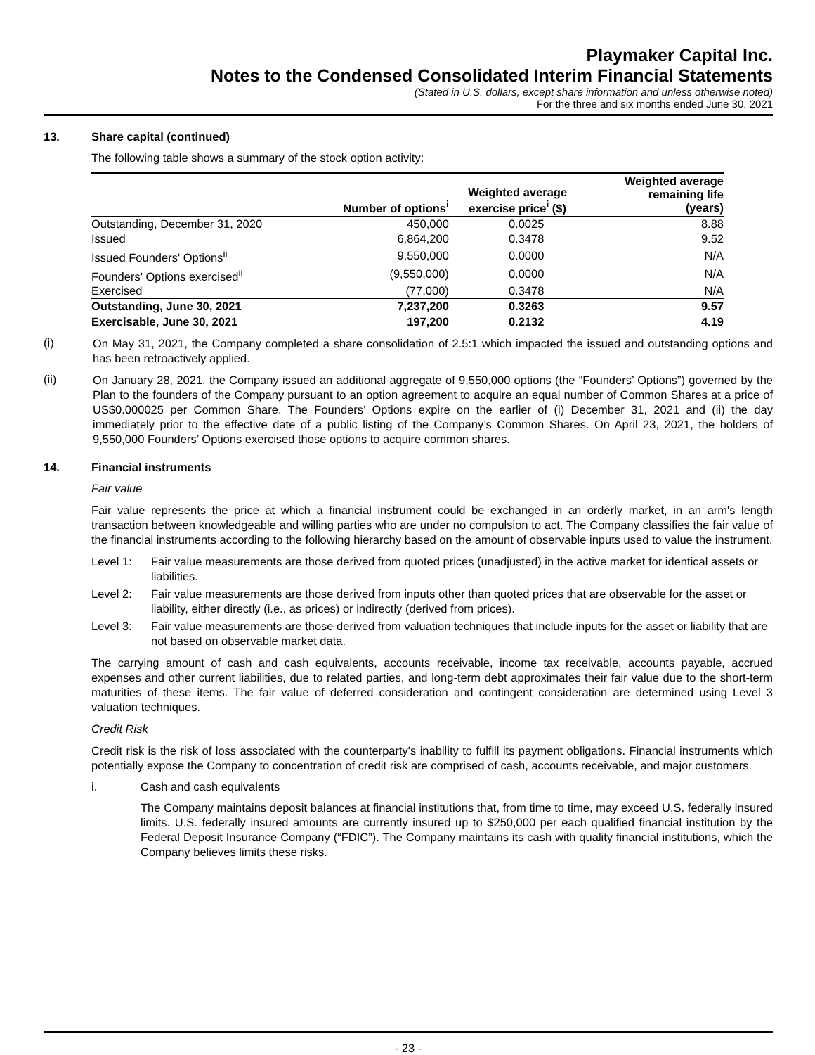Playmaker Capital Inc.
Notes to the Condensed Consolidated Interim Financial Statements
(Stated in U.S. dollars, except share information and unless otherwise noted)
For the three and six months ended June 30, 2021
13. Share capital (continued)
The following table shows a summary of the stock option activity:
| | Number of options<sup>i</sup> | Weighted average exercise price<sup>i</sup> ($) | Weighted average remaining life (years) |
| --- | --- | --- | --- |
| Outstanding, December 31, 2020 | 450,000 | 0.0025 | 8.88 |
| Issued | 6,864,200 | 0.3478 | 9.52 |
| Issued Founders' Options<sup>ii</sup> | 9,550,000 | 0.0000 | N/A |
| Founders' Options exercised<sup>ii</sup> | (9,550,000) | 0.0000 | N/A |
| Exercised | (77,000) | 0.3478 | N/A |
| Outstanding, June 30, 2021 | 7,237,200 | 0.3263 | 9.57 |
| Exercisable, June 30, 2021 | 197,200 | 0.2132 | 4.19 |
(i)
On May 31, 2021, the Company completed a share consolidation of 2.5:1 which impacted the issued and outstanding options and has been retroactively applied.
(ii)
On January 28, 2021, the Company issued an additional aggregate of 9,550,000 options (the “Founders’ Options”) governed by the Plan to the founders of the Company pursuant to an option agreement to acquire an equal number of Common Shares at a price of US$0.000025 per Common Share. The Founders’ Options expire on the earlier of (i) December 31, 2021 and (ii) the day immediately prior to the effective date of a public listing of the Company’s Common Shares. On April 23, 2021, the holders of 9,550,000 Founders’ Options exercised those options to acquire common shares.
14. Financial instruments
Fair value
Fair value represents the price at which a financial instrument could be exchanged in an orderly market, in an arm's length transaction between knowledgeable and willing parties who are under no compulsion to act. The Company classifies the fair value of the financial instruments according to the following hierarchy based on the amount of observable inputs used to value the instrument.
Level 1: Fair value measurements are those derived from quoted prices (unadjusted) in the active market for identical assets or liabilities.
Level 2: Fair value measurements are those derived from inputs other than quoted prices that are observable for the asset or liability, either directly (i.e., as prices) or indirectly (derived from prices).
Level 3: Fair value measurements are those derived from valuation techniques that include inputs for the asset or liability that are not based on observable market data.
The carrying amount of cash and cash equivalents, accounts receivable, income tax receivable, accounts payable, accrued expenses and other current liabilities, due to related parties, and long-term debt approximates their fair value due to the short-term maturities of these items. The fair value of deferred consideration and contingent consideration are determined using Level 3 valuation techniques.
Credit Risk
Credit risk is the risk of loss associated with the counterparty's inability to fulfill its payment obligations. Financial instruments which potentially expose the Company to concentration of credit risk are comprised of cash, accounts receivable, and major customers.
i. Cash and cash equivalents
The Company maintains deposit balances at financial institutions that, from time to time, may exceed U.S. federally insured limits. U.S. federally insured amounts are currently insured up to $250,000 per each qualified financial institution by the Federal Deposit Insurance Company (“FDIC”). The Company maintains its cash with quality financial institutions, which the Company believes limits these risks.
- 23 -